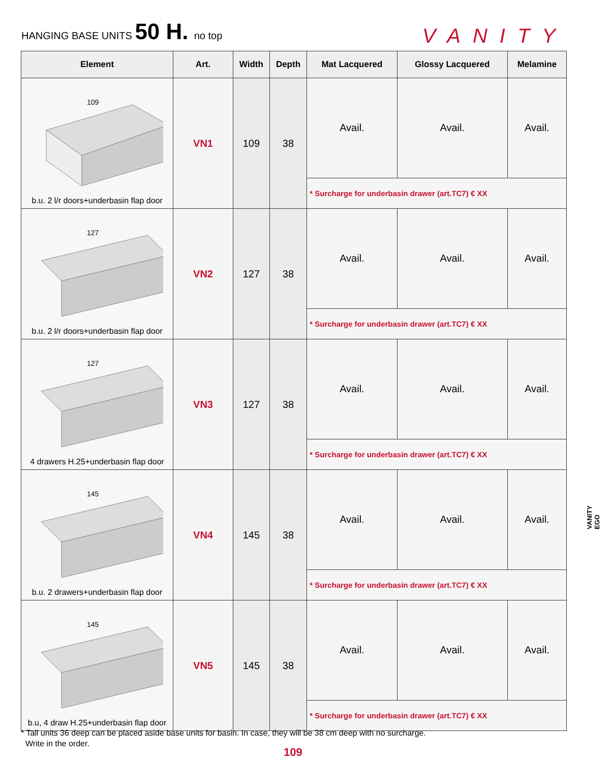HANGING BASE UNITS 50 H. no top
VANITY
| Element | Art. | Width | Depth | Mat Lacquered | Glossy Lacquered | Melamine |
| --- | --- | --- | --- | --- | --- | --- |
| 109 b.u. 2 l/r doors+underbasin flap door | VN1 | 109 | 38 | Avail. | Avail. | Avail. |
| | | | | * Surcharge for underbasin drawer (art.TC7) € XX | | |
| 127 b.u. 2 l/r doors+underbasin flap door | VN2 | 127 | 38 | Avail. | Avail. | Avail. |
| | | | | * Surcharge for underbasin drawer (art.TC7) € XX | | |
| 127 4 drawers H.25+underbasin flap door | VN3 | 127 | 38 | Avail. | Avail. | Avail. |
| | | | | * Surcharge for underbasin drawer (art.TC7) € XX | | |
| 145 b.u. 2 drawers+underbasin flap door | VN4 | 145 | 38 | Avail. | Avail. | Avail. |
| | | | | * Surcharge for underbasin drawer (art.TC7) € XX | | |
| 145 b.u, 4 draw H.25+underbasin flap door | VN5 | 145 | 38 | Avail. | Avail. | Avail. |
| | | | | * Surcharge for underbasin drawer (art.TC7) € XX | | |
* Tall units 36 deep can be placed aside base units for basin. In case, they will be 38 cm deep with no surcharge.
Write in the order.
109
VANITY
EGO